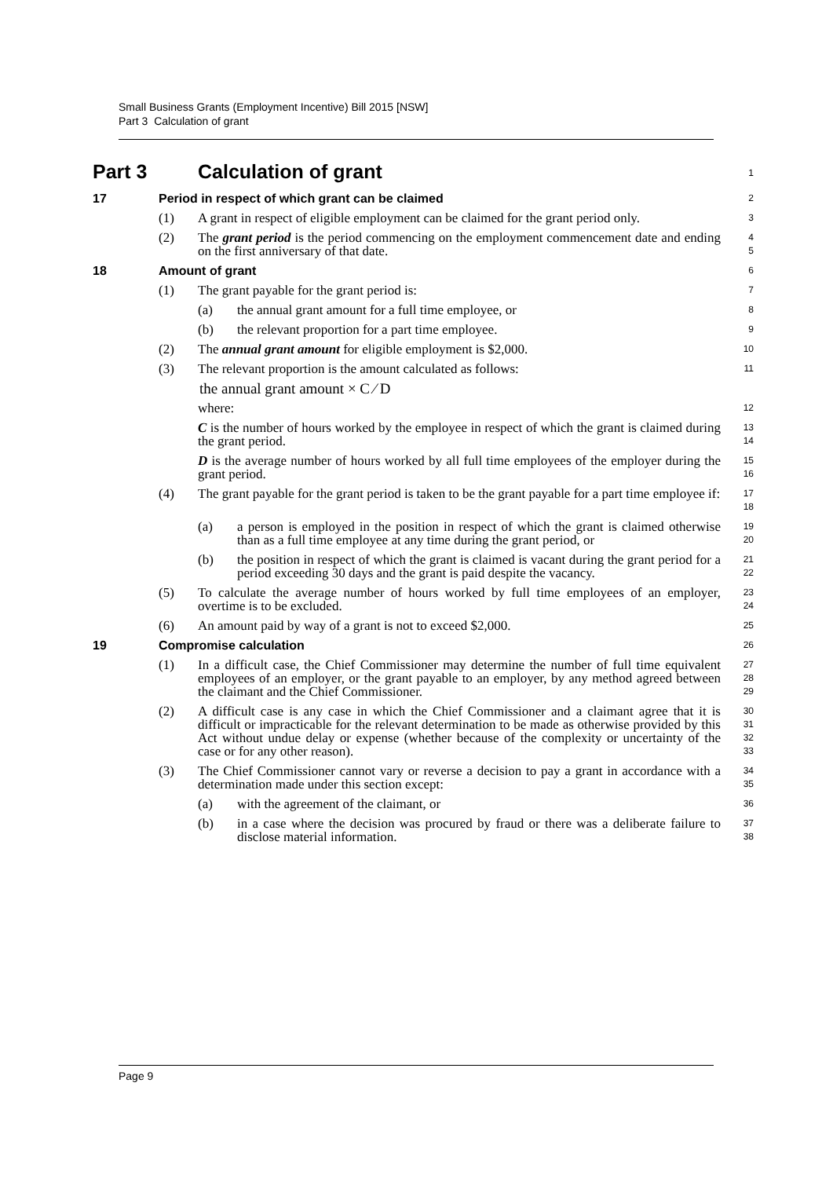Small Business Grants (Employment Incentive) Bill 2015 [NSW]
Part 3 Calculation of grant
Part 3 Calculation of grant
1
17 Period in respect of which grant can be claimed
2
(1) A grant in respect of eligible employment can be claimed for the grant period only.
3
(2) The grant period is the period commencing on the employment commencement date and ending on the first anniversary of that date.
4
5
18 Amount of grant
6
(1) The grant payable for the grant period is:
7
(a) the annual grant amount for a full time employee, or
8
(b) the relevant proportion for a part time employee.
9
(2) The annual grant amount for eligible employment is $2,000.
10
(3) The relevant proportion is the amount calculated as follows:
11
the annual grant amount × C ⁄ D
where:
12
C is the number of hours worked by the employee in respect of which the grant is claimed during the grant period.
13
14
D is the average number of hours worked by all full time employees of the employer during the grant period.
15
16
(4) The grant payable for the grant period is taken to be the grant payable for a part time employee if:
17
18
(a) a person is employed in the position in respect of which the grant is claimed otherwise than as a full time employee at any time during the grant period, or
19
20
(b) the position in respect of which the grant is claimed is vacant during the grant period for a period exceeding 30 days and the grant is paid despite the vacancy.
21
22
(5) To calculate the average number of hours worked by full time employees of an employer, overtime is to be excluded.
23
24
(6) An amount paid by way of a grant is not to exceed $2,000.
25
19 Compromise calculation
26
(1) In a difficult case, the Chief Commissioner may determine the number of full time equivalent employees of an employer, or the grant payable to an employer, by any method agreed between the claimant and the Chief Commissioner.
27
28
29
(2) A difficult case is any case in which the Chief Commissioner and a claimant agree that it is difficult or impracticable for the relevant determination to be made as otherwise provided by this Act without undue delay or expense (whether because of the complexity or uncertainty of the case or for any other reason).
30
31
32
33
(3) The Chief Commissioner cannot vary or reverse a decision to pay a grant in accordance with a determination made under this section except:
34
35
(a) with the agreement of the claimant, or
36
(b) in a case where the decision was procured by fraud or there was a deliberate failure to disclose material information.
37
38
Page 9